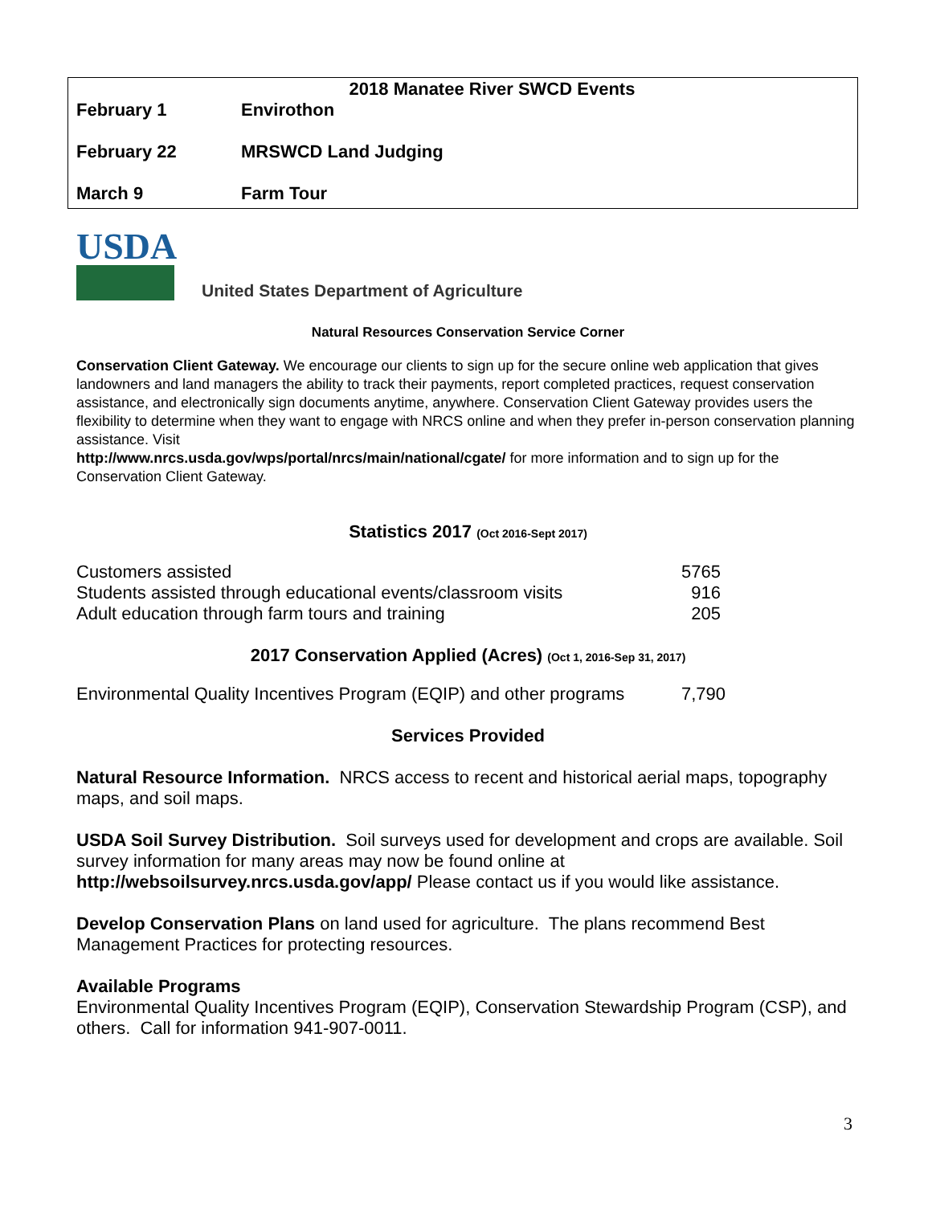| 2018 Manatee River SWCD Events | |
| February 1 | Envirothon |
| February 22 | MRSWCD Land Judging |
| March 9 | Farm Tour |
USDA
United States Department of Agriculture
Natural Resources Conservation Service Corner
Conservation Client Gateway. We encourage our clients to sign up for the secure online web application that gives landowners and land managers the ability to track their payments, report completed practices, request conservation assistance, and electronically sign documents anytime, anywhere. Conservation Client Gateway provides users the flexibility to determine when they want to engage with NRCS online and when they prefer in-person conservation planning assistance. Visit
http://www.nrcs.usda.gov/wps/portal/nrcs/main/national/cgate/ for more information and to sign up for the Conservation Client Gateway.
Statistics 2017 (Oct 2016-Sept 2017)
| Customers assisted | 5765 |
| Students assisted through educational events/classroom visits | 916 |
| Adult education through farm tours and training | 205 |
2017 Conservation Applied (Acres) (Oct 1, 2016-Sep 31, 2017)
| Environmental Quality Incentives Program (EQIP) and other programs | 7,790 |
Services Provided
Natural Resource Information. NRCS access to recent and historical aerial maps, topography maps, and soil maps.
USDA Soil Survey Distribution. Soil surveys used for development and crops are available. Soil survey information for many areas may now be found online at
http://websoilsurvey.nrcs.usda.gov/app/ Please contact us if you would like assistance.
Develop Conservation Plans on land used for agriculture. The plans recommend Best Management Practices for protecting resources.
Available Programs
Environmental Quality Incentives Program (EQIP), Conservation Stewardship Program (CSP), and others. Call for information 941-907-0011.
3